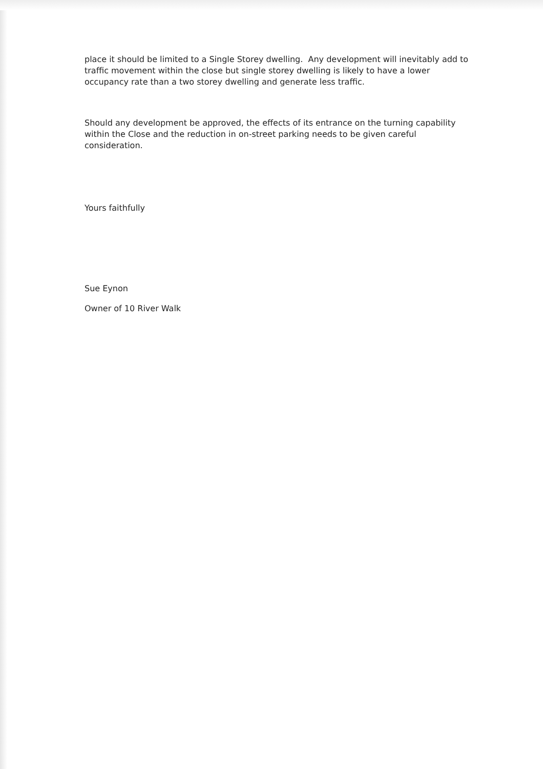place it should be limited to a Single Storey dwelling. Any development will inevitably add to traffic movement within the close but single storey dwelling is likely to have a lower occupancy rate than a two storey dwelling and generate less traffic.
Should any development be approved, the effects of its entrance on the turning capability within the Close and the reduction in on-street parking needs to be given careful consideration.
Yours faithfully
Sue Eynon
Owner of 10 River Walk